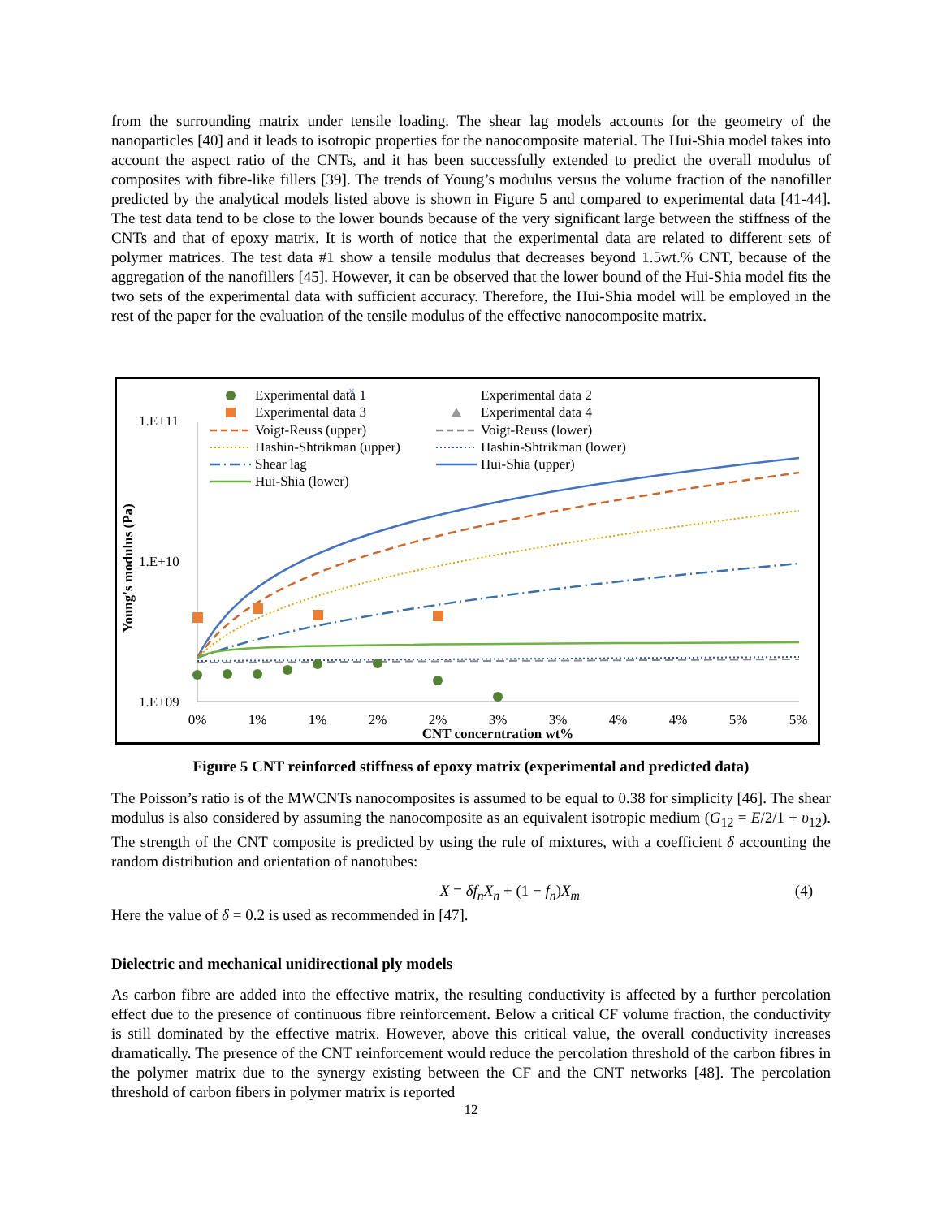from the surrounding matrix under tensile loading. The shear lag models accounts for the geometry of the nanoparticles [40] and it leads to isotropic properties for the nanocomposite material. The Hui-Shia model takes into account the aspect ratio of the CNTs, and it has been successfully extended to predict the overall modulus of composites with fibre-like fillers [39]. The trends of Young’s modulus versus the volume fraction of the nanofiller predicted by the analytical models listed above is shown in Figure 5 and compared to experimental data [41-44]. The test data tend to be close to the lower bounds because of the very significant large between the stiffness of the CNTs and that of epoxy matrix. It is worth of notice that the experimental data are related to different sets of polymer matrices. The test data #1 show a tensile modulus that decreases beyond 1.5wt.% CNT, because of the aggregation of the nanofillers [45]. However, it can be observed that the lower bound of the Hui-Shia model fits the two sets of the experimental data with sufficient accuracy. Therefore, the Hui-Shia model will be employed in the rest of the paper for the evaluation of the tensile modulus of the effective nanocomposite matrix.
1.E+11
1.E+10
1.E+09
Young's modulus (Pa)
0%
1%
1%
2%
2%
3%
3%
4%
4%
5%
5%
CNT concerntration wt%
×
Experimental data 1
Experimental data 3
Voigt-Reuss (upper)
Hashin-Shtrikman (upper)
Shear lag
Hui-Shia (lower)
Experimental data 2
Experimental data 4
Voigt-Reuss (lower)
Hashin-Shtrikman (lower)
Hui-Shia (upper)
Figure 5 CNT reinforced stiffness of epoxy matrix (experimental and predicted data)
The Poisson’s ratio is of the MWCNTs nanocomposites is assumed to be equal to 0.38 for simplicity [46]. The shear modulus is also considered by assuming the nanocomposite as an equivalent isotropic medium (G<sub>12</sub> = E/2/1 + υ<sub>12</sub>). The strength of the CNT composite is predicted by using the rule of mixtures, with a coefficient δ accounting the random distribution and orientation of nanotubes:
X = δf<sub>n</sub>X<sub>n</sub> + (1 − f<sub>n</sub>)X<sub>m</sub> (4)
Here the value of δ = 0.2 is used as recommended in [47].
Dielectric and mechanical unidirectional ply models
As carbon fibre are added into the effective matrix, the resulting conductivity is affected by a further percolation effect due to the presence of continuous fibre reinforcement. Below a critical CF volume fraction, the conductivity is still dominated by the effective matrix. However, above this critical value, the overall conductivity increases dramatically. The presence of the CNT reinforcement would reduce the percolation threshold of the carbon fibres in the polymer matrix due to the synergy existing between the CF and the CNT networks [48]. The percolation threshold of carbon fibers in polymer matrix is reported
12